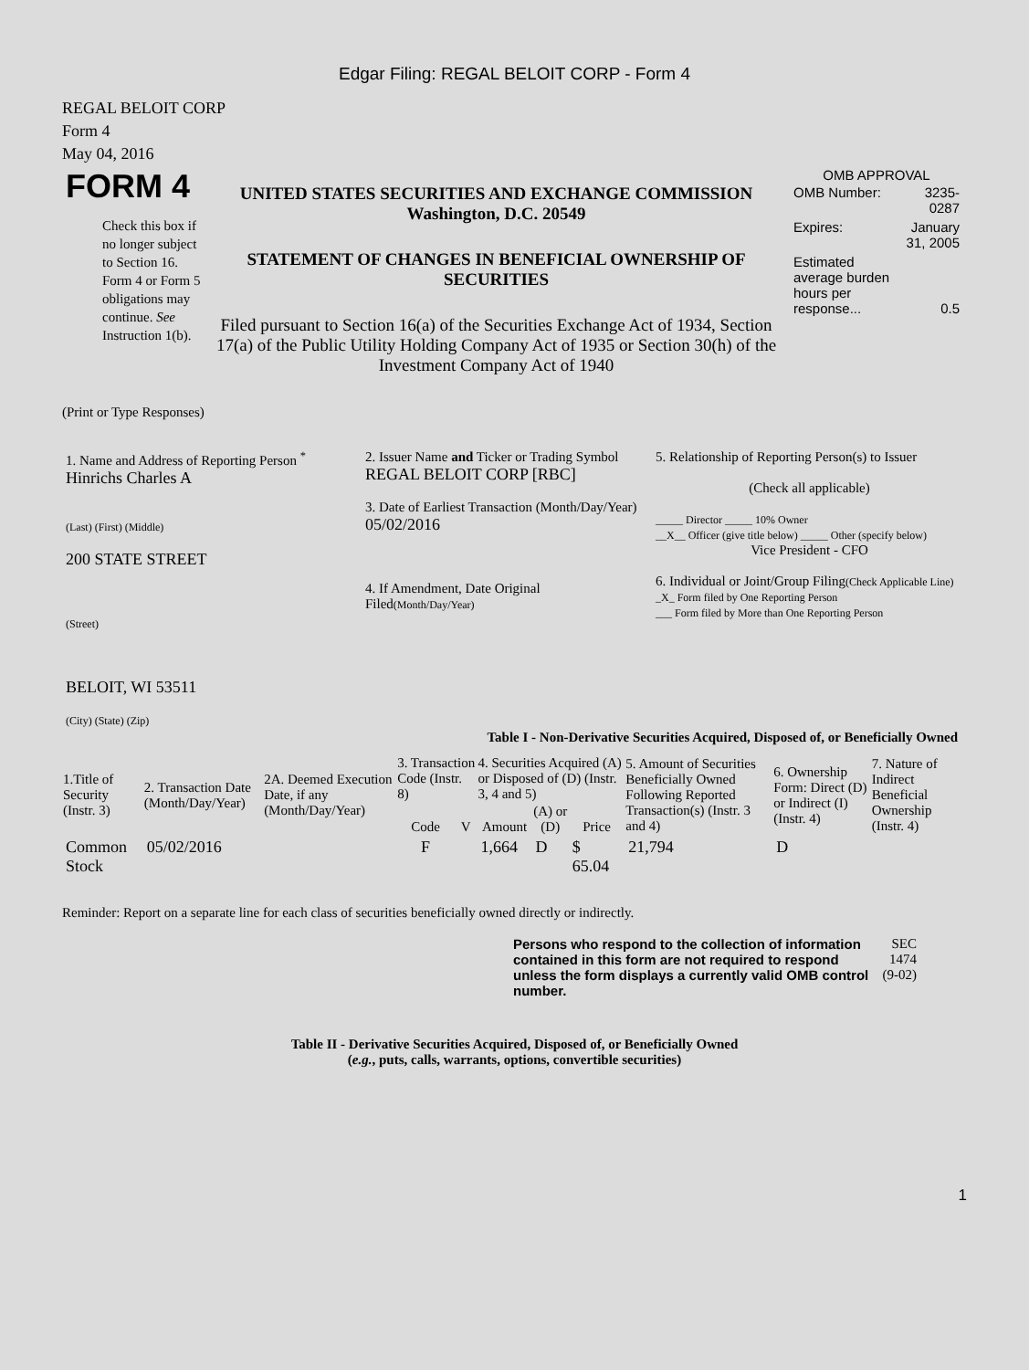Edgar Filing: REGAL BELOIT CORP - Form 4
REGAL BELOIT CORP
Form 4
May 04, 2016
| FORM 4 Check this box if no longer subject to Section 16. Form 4 or Form 5 obligations may continue. See Instruction 1(b). | UNITED STATES SECURITIES AND EXCHANGE COMMISSION Washington, D.C. 20549 STATEMENT OF CHANGES IN BENEFICIAL OWNERSHIP OF SECURITIES Filed pursuant to Section 16(a) of the Securities Exchange Act of 1934, Section 17(a) of the Public Utility Holding Company Act of 1935 or Section 30(h) of the Investment Company Act of 1940 | OMB APPROVAL / OMB Number: / 3235-0287 / / Expires: / January 31, 2005 / / Estimated average burden hours per response... / 0.5 / |
(Print or Type Responses)
| 1. Name and Address of Reporting Person <sup>*</sup> Hinrichs Charles A (Last) (First) (Middle) 200 STATE STREET (Street) BELOIT, WI 53511 (City) (State) (Zip) | 2. Issuer Name and Ticker or Trading Symbol REGAL BELOIT CORP [RBC] 3. Date of Earliest Transaction (Month/Day/Year) 05/02/2016 4. If Amendment, Date Original Filed (Month/Day/Year) | 5. Relationship of Reporting Person(s) to Issuer (Check all applicable) _____ Director _____ 10% Owner __X__ Officer (give title below) _____ Other (specify below) Vice President - CFO 6. Individual or Joint/Group Filing (Check Applicable Line) _X_ Form filed by One Reporting Person ___ Form filed by More than One Reporting Person |
Table I - Non-Derivative Securities Acquired, Disposed of, or Beneficially Owned
| 1.Title of Security (Instr. 3) | 2. Transaction Date (Month/Day/Year) | 2A. Deemed Execution Date, if any (Month/Day/Year) | 3. Transaction Code (Instr. 8) | | 4. Securities Acquired (A) or Disposed of (D) (Instr. 3, 4 and 5) | | | 5. Amount of Securities Beneficially Owned Following Reported Transaction(s) (Instr. 3 and 4) | 6. Ownership Form: Direct (D) or Indirect (I) (Instr. 4) | 7. Nature of Indirect Beneficial Ownership (Instr. 4) |
| --- | --- | --- | --- | --- | --- | --- | --- | --- | --- | --- |
| | | | Code | V | Amount | (A) or (D) | Price | | | |
| Common Stock | 05/02/2016 | | F | | 1,664 | D | $ 65.04 | 21,794 | D | |
Reminder: Report on a separate line for each class of securities beneficially owned directly or indirectly.
| Persons who respond to the collection of information contained in this form are not required to respond unless the form displays a currently valid OMB control number. | SEC 1474 (9-02) |
Table II - Derivative Securities Acquired, Disposed of, or Beneficially Owned
(e.g., puts, calls, warrants, options, convertible securities)
1